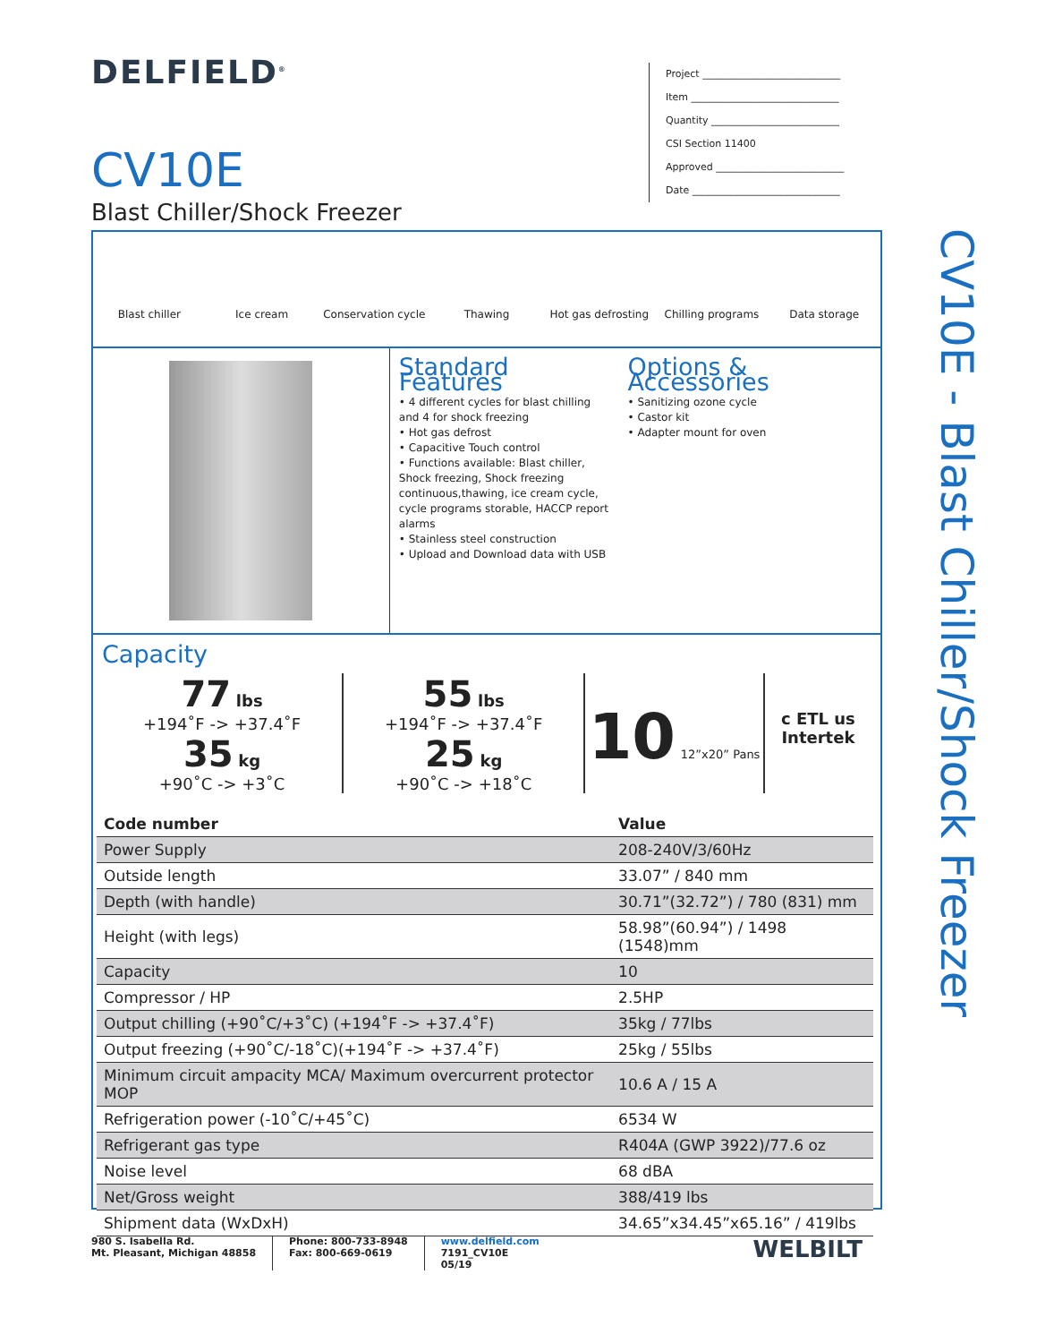DELFIELD<sup>®</sup>
Project ____________________________
Item ______________________________
Quantity __________________________
CSI Section 11400
Approved __________________________
Date ______________________________
CV10E
Blast Chiller/Shock Freezer
Blast chiller Ice cream Conservation cycle Thawing Hot gas defrosting Chilling programs Data storage
Standard Features
• 4 different cycles for blast chilling and 4 for shock freezing
• Hot gas defrost
• Capacitive Touch control
• Functions available: Blast chiller, Shock freezing, Shock freezing continuous,thawing, ice cream cycle, cycle programs storable, HACCP report alarms
• Stainless steel construction
• Upload and Download data with USB
Options & Accessories
• Sanitizing ozone cycle
• Castor kit
• Adapter mount for oven
Capacity
77 lbs
+194˚F -> +37.4˚F
35 kg
+90˚C -> +3˚C
55 lbs
+194˚F -> +37.4˚F
25 kg
+90˚C -> +18˚C
10 12”x20” Pans
c ETL us
Intertek
| Code number | Value |
| --- | --- |
| Power Supply | 208-240V/3/60Hz |
| Outside length | 33.07” / 840 mm |
| Depth (with handle) | 30.71”(32.72”) / 780 (831) mm |
| Height (with legs) | 58.98”(60.94”) / 1498 (1548)mm |
| Capacity | 10 |
| Compressor / HP | 2.5HP |
| Output chilling (+90˚C/+3˚C) (+194˚F -> +37.4˚F) | 35kg / 77lbs |
| Output freezing (+90˚C/-18˚C)(+194˚F -> +37.4˚F) | 25kg / 55lbs |
| Minimum circuit ampacity MCA/ Maximum overcurrent protector MOP | 10.6 A / 15 A |
| Refrigeration power (-10˚C/+45˚C) | 6534 W |
| Refrigerant gas type | R404A (GWP 3922)/77.6 oz |
| Noise level | 68 dBA |
| Net/Gross weight | 388/419 lbs |
| Shipment data (WxDxH) | 34.65”x34.45”x65.16” / 419lbs |
CV10E - Blast Chiller/Shock Freezer
980 S. Isabella Rd.
Mt. Pleasant, Michigan 48858
Phone: 800-733-8948
Fax: 800-669-0619
www.delfield.com
7191_CV10E
05/19
WELBILT